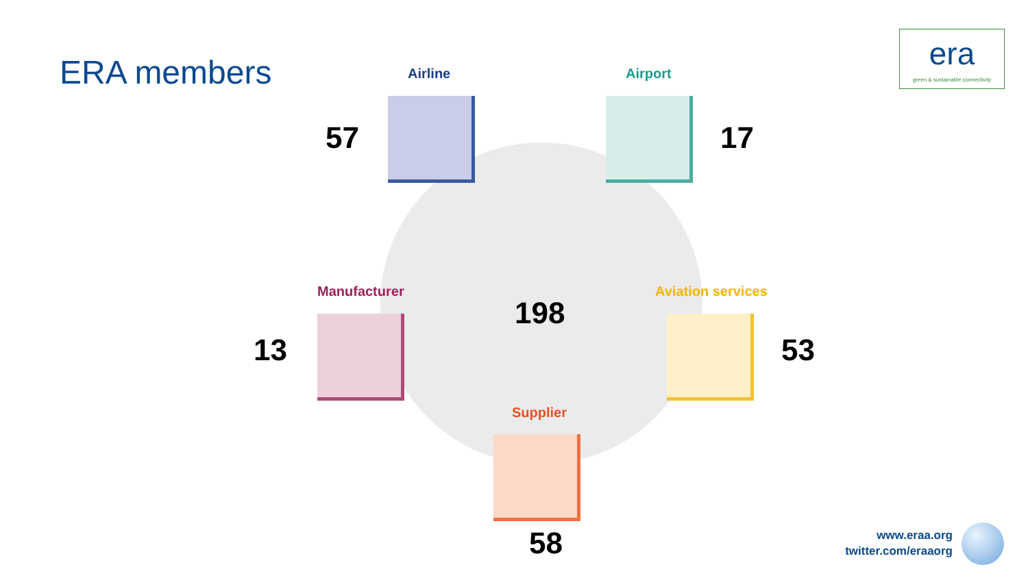ERA members
era
green & sustainable connectivity
Airline
57
Airport
17
Manufacturer
13
198
Aviation services
53
Supplier
58
www.eraa.org
twitter.com/eraaorg